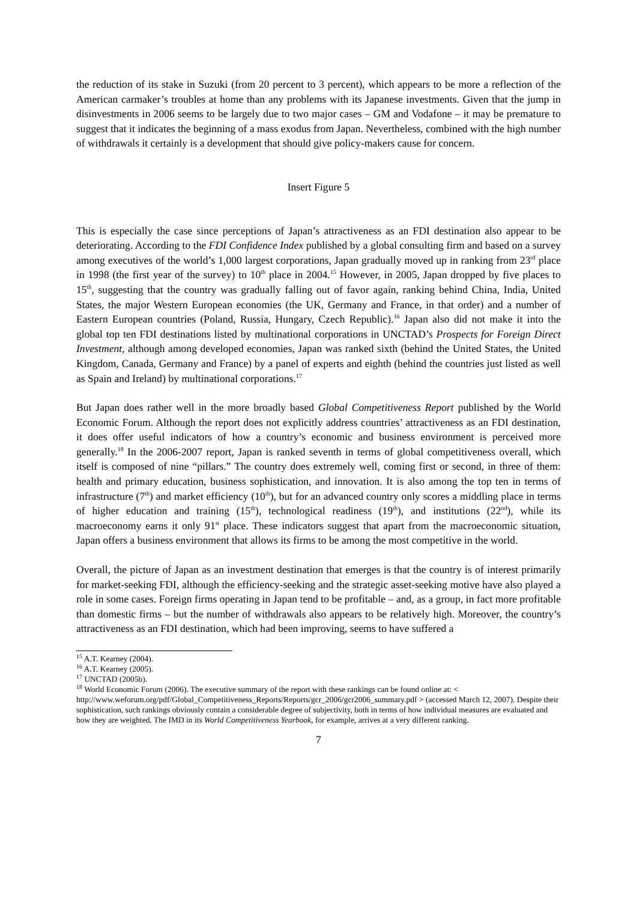the reduction of its stake in Suzuki (from 20 percent to 3 percent), which appears to be more a reflection of the American carmaker’s troubles at home than any problems with its Japanese investments. Given that the jump in disinvestments in 2006 seems to be largely due to two major cases – GM and Vodafone – it may be premature to suggest that it indicates the beginning of a mass exodus from Japan. Nevertheless, combined with the high number of withdrawals it certainly is a development that should give policy-makers cause for concern.
Insert Figure 5
This is especially the case since perceptions of Japan’s attractiveness as an FDI destination also appear to be deteriorating. According to the FDI Confidence Index published by a global consulting firm and based on a survey among executives of the world’s 1,000 largest corporations, Japan gradually moved up in ranking from 23<sup>rd</sup> place in 1998 (the first year of the survey) to 10<sup>th</sup> place in 2004.<sup>15</sup> However, in 2005, Japan dropped by five places to 15<sup>th</sup>, suggesting that the country was gradually falling out of favor again, ranking behind China, India, United States, the major Western European economies (the UK, Germany and France, in that order) and a number of Eastern European countries (Poland, Russia, Hungary, Czech Republic).<sup>16</sup> Japan also did not make it into the global top ten FDI destinations listed by multinational corporations in UNCTAD’s Prospects for Foreign Direct Investment, although among developed economies, Japan was ranked sixth (behind the United States, the United Kingdom, Canada, Germany and France) by a panel of experts and eighth (behind the countries just listed as well as Spain and Ireland) by multinational corporations.<sup>17</sup>
But Japan does rather well in the more broadly based Global Competitiveness Report published by the World Economic Forum. Although the report does not explicitly address countries’ attractiveness as an FDI destination, it does offer useful indicators of how a country’s economic and business environment is perceived more generally.<sup>18</sup> In the 2006-2007 report, Japan is ranked seventh in terms of global competitiveness overall, which itself is composed of nine “pillars.” The country does extremely well, coming first or second, in three of them: health and primary education, business sophistication, and innovation. It is also among the top ten in terms of infrastructure (7<sup>th</sup>) and market efficiency (10<sup>th</sup>), but for an advanced country only scores a middling place in terms of higher education and training (15<sup>th</sup>), technological readiness (19<sup>th</sup>), and institutions (22<sup>nd</sup>), while its macroeconomy earns it only 91<sup>st</sup> place. These indicators suggest that apart from the macroeconomic situation, Japan offers a business environment that allows its firms to be among the most competitive in the world.
Overall, the picture of Japan as an investment destination that emerges is that the country is of interest primarily for market-seeking FDI, although the efficiency-seeking and the strategic asset-seeking motive have also played a role in some cases. Foreign firms operating in Japan tend to be profitable – and, as a group, in fact more profitable than domestic firms – but the number of withdrawals also appears to be relatively high. Moreover, the country’s attractiveness as an FDI destination, which had been improving, seems to have suffered a
<sup>15</sup> A.T. Kearney (2004).
<sup>16</sup> A.T. Kearney (2005).
<sup>17</sup> UNCTAD (2005b).
<sup>18</sup> World Economic Forum (2006). The executive summary of the report with these rankings can be found online at: < http://www.weforum.org/pdf/Global_Competitiveness_Reports/Reports/gcr_2006/gcr2006_summary.pdf > (accessed March 12, 2007). Despite their sophistication, such rankings obviously contain a considerable degree of subjectivity, both in terms of how individual measures are evaluated and how they are weighted. The IMD in its World Competitiveness Yearbook, for example, arrives at a very different ranking.
7